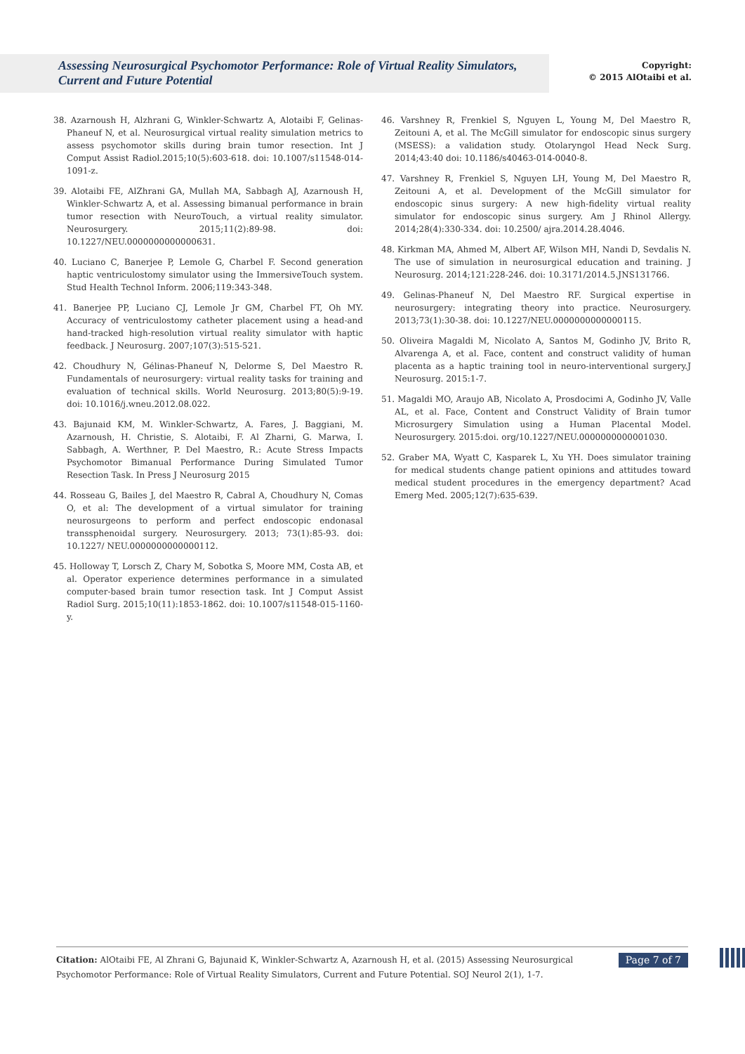Assessing Neurosurgical Psychomotor Performance: Role of Virtual Reality Simulators, Current and Future Potential
Copyright:
© 2015 AlOtaibi et al.
38. Azarnoush H, Alzhrani G, Winkler-Schwartz A, Alotaibi F, Gelinas-Phaneuf N, et al. Neurosurgical virtual reality simulation metrics to assess psychomotor skills during brain tumor resection. Int J Comput Assist Radiol.2015;10(5):603-618. doi: 10.1007/s11548-014-1091-z.
39. Alotaibi FE, AlZhrani GA, Mullah MA, Sabbagh AJ, Azarnoush H, Winkler-Schwartz A, et al. Assessing bimanual performance in brain tumor resection with NeuroTouch, a virtual reality simulator. Neurosurgery. 2015;11(2):89-98. doi: 10.1227/NEU.0000000000000631.
40. Luciano C, Banerjee P, Lemole G, Charbel F. Second generation haptic ventriculostomy simulator using the ImmersiveTouch system. Stud Health Technol Inform. 2006;119:343-348.
41. Banerjee PP, Luciano CJ, Lemole Jr GM, Charbel FT, Oh MY. Accuracy of ventriculostomy catheter placement using a head-and hand-tracked high-resolution virtual reality simulator with haptic feedback. J Neurosurg. 2007;107(3):515-521.
42. Choudhury N, Gélinas-Phaneuf N, Delorme S, Del Maestro R. Fundamentals of neurosurgery: virtual reality tasks for training and evaluation of technical skills. World Neurosurg. 2013;80(5):9-19. doi: 10.1016/j.wneu.2012.08.022.
43. Bajunaid KM, M. Winkler-Schwartz, A. Fares, J. Baggiani, M. Azarnoush, H. Christie, S. Alotaibi, F. Al Zharni, G. Marwa, I. Sabbagh, A. Werthner, P. Del Maestro, R.: Acute Stress Impacts Psychomotor Bimanual Performance During Simulated Tumor Resection Task. In Press J Neurosurg 2015
44. Rosseau G, Bailes J, del Maestro R, Cabral A, Choudhury N, Comas O, et al: The development of a virtual simulator for training neurosurgeons to perform and perfect endoscopic endonasal transsphenoidal surgery. Neurosurgery. 2013; 73(1):85-93. doi: 10.1227/ NEU.0000000000000112.
45. Holloway T, Lorsch Z, Chary M, Sobotka S, Moore MM, Costa AB, et al. Operator experience determines performance in a simulated computer-based brain tumor resection task. Int J Comput Assist Radiol Surg. 2015;10(11):1853-1862. doi: 10.1007/s11548-015-1160-y.
46. Varshney R, Frenkiel S, Nguyen L, Young M, Del Maestro R, Zeitouni A, et al. The McGill simulator for endoscopic sinus surgery (MSESS): a validation study. Otolaryngol Head Neck Surg. 2014;43:40 doi: 10.1186/s40463-014-0040-8.
47. Varshney R, Frenkiel S, Nguyen LH, Young M, Del Maestro R, Zeitouni A, et al. Development of the McGill simulator for endoscopic sinus surgery: A new high-fidelity virtual reality simulator for endoscopic sinus surgery. Am J Rhinol Allergy. 2014;28(4):330-334. doi: 10.2500/ ajra.2014.28.4046.
48. Kirkman MA, Ahmed M, Albert AF, Wilson MH, Nandi D, Sevdalis N. The use of simulation in neurosurgical education and training. J Neurosurg. 2014;121:228-246. doi: 10.3171/2014.5.JNS131766.
49. Gelinas-Phaneuf N, Del Maestro RF. Surgical expertise in neurosurgery: integrating theory into practice. Neurosurgery. 2013;73(1):30-38. doi: 10.1227/NEU.0000000000000115.
50. Oliveira Magaldi M, Nicolato A, Santos M, Godinho JV, Brito R, Alvarenga A, et al. Face, content and construct validity of human placenta as a haptic training tool in neuro-interventional surgery.J Neurosurg. 2015:1-7.
51. Magaldi MO, Araujo AB, Nicolato A, Prosdocimi A, Godinho JV, Valle AL, et al. Face, Content and Construct Validity of Brain tumor Microsurgery Simulation using a Human Placental Model. Neurosurgery. 2015:doi. org/10.1227/NEU.0000000000001030.
52. Graber MA, Wyatt C, Kasparek L, Xu YH. Does simulator training for medical students change patient opinions and attitudes toward medical student procedures in the emergency department? Acad Emerg Med. 2005;12(7):635-639.
Page 7 of 7 Citation: AlOtaibi FE, Al Zhrani G, Bajunaid K, Winkler-Schwartz A, Azarnoush H, et al. (2015) Assessing Neurosurgical Psychomotor Performance: Role of Virtual Reality Simulators, Current and Future Potential. SOJ Neurol 2(1), 1-7.